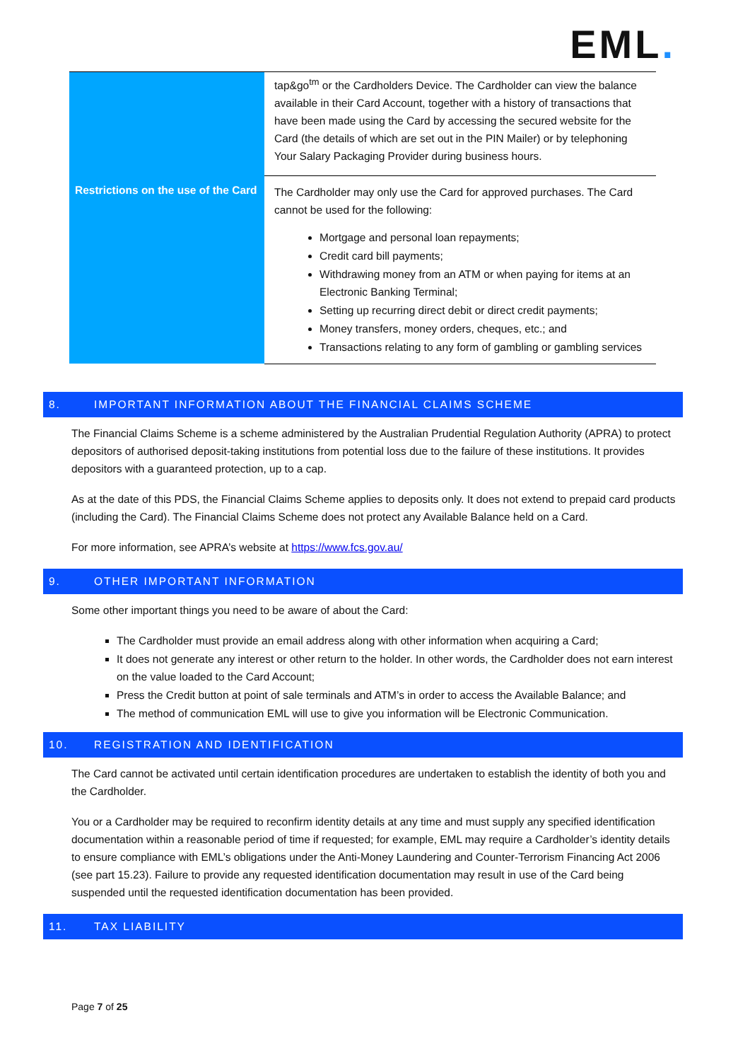EML.
| | tap&go<sup>tm</sup> or the Cardholders Device. The Cardholder can view the balance available in their Card Account, together with a history of transactions that have been made using the Card by accessing the secured website for the Card (the details of which are set out in the PIN Mailer) or by telephoning Your Salary Packaging Provider during business hours. |
| Restrictions on the use of the Card | The Cardholder may only use the Card for approved purchases. The Card cannot be used for the following: Mortgage and personal loan repayments; Credit card bill payments; Withdrawing money from an ATM or when paying for items at an Electronic Banking Terminal; Setting up recurring direct debit or direct credit payments; Money transfers, money orders, cheques, etc.; and Transactions relating to any form of gambling or gambling services |
8. IMPORTANT INFORMATION ABOUT THE FINANCIAL CLAIMS SCHEME
The Financial Claims Scheme is a scheme administered by the Australian Prudential Regulation Authority (APRA) to protect depositors of authorised deposit-taking institutions from potential loss due to the failure of these institutions. It provides depositors with a guaranteed protection, up to a cap.
As at the date of this PDS, the Financial Claims Scheme applies to deposits only. It does not extend to prepaid card products (including the Card). The Financial Claims Scheme does not protect any Available Balance held on a Card.
For more information, see APRA’s website at https://www.fcs.gov.au/
9. OTHER IMPORTANT INFORMATION
Some other important things you need to be aware of about the Card:
The Cardholder must provide an email address along with other information when acquiring a Card;
It does not generate any interest or other return to the holder. In other words, the Cardholder does not earn interest on the value loaded to the Card Account;
Press the Credit button at point of sale terminals and ATM’s in order to access the Available Balance; and
The method of communication EML will use to give you information will be Electronic Communication.
10. REGISTRATION AND IDENTIFICATION
The Card cannot be activated until certain identification procedures are undertaken to establish the identity of both you and the Cardholder.
You or a Cardholder may be required to reconfirm identity details at any time and must supply any specified identification documentation within a reasonable period of time if requested; for example, EML may require a Cardholder’s identity details to ensure compliance with EML’s obligations under the Anti-Money Laundering and Counter-Terrorism Financing Act 2006 (see part 15.23). Failure to provide any requested identification documentation may result in use of the Card being suspended until the requested identification documentation has been provided.
11. TAX LIABILITY
Page 7 of 25